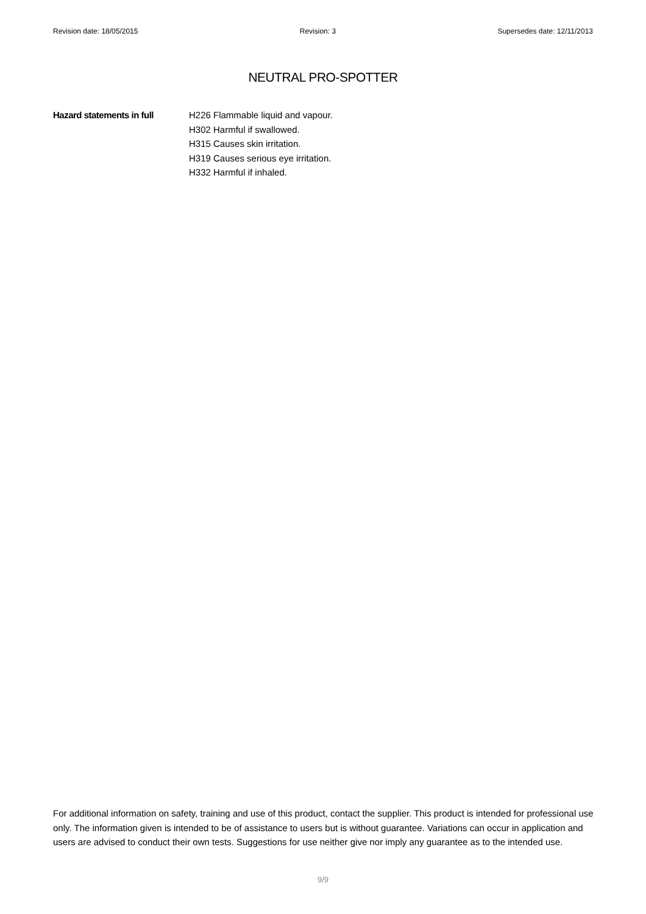Revision date: 18/05/2015 Revision: 3 Supersedes date: 12/11/2013
NEUTRAL PRO-SPOTTER
Hazard statements in full
H226 Flammable liquid and vapour.
H302 Harmful if swallowed.
H315 Causes skin irritation.
H319 Causes serious eye irritation.
H332 Harmful if inhaled.
For additional information on safety, training and use of this product, contact the supplier. This product is intended for professional use only. The information given is intended to be of assistance to users but is without guarantee. Variations can occur in application and users are advised to conduct their own tests. Suggestions for use neither give nor imply any guarantee as to the intended use.
9/9